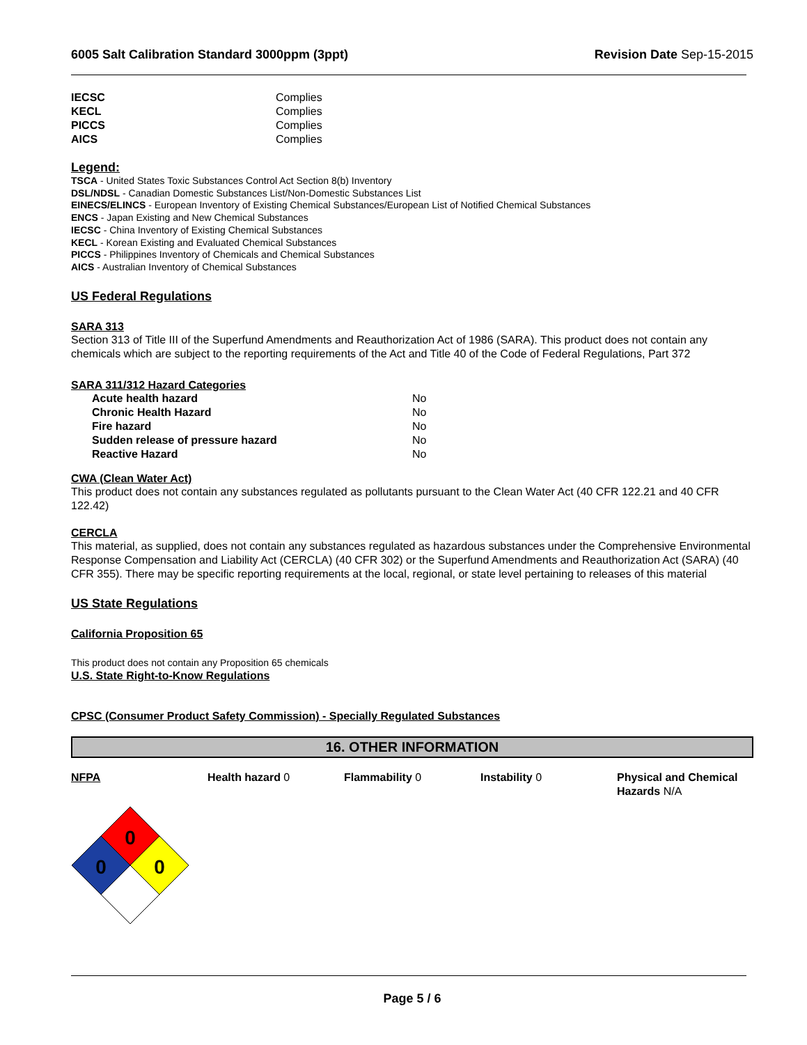6005 Salt Calibration Standard 3000ppm (3ppt) Revision Date Sep-15-2015
| IECSC | Complies |
| KECL | Complies |
| PICCS | Complies |
| AICS | Complies |
Legend:
TSCA - United States Toxic Substances Control Act Section 8(b) Inventory
DSL/NDSL - Canadian Domestic Substances List/Non-Domestic Substances List
EINECS/ELINCS - European Inventory of Existing Chemical Substances/European List of Notified Chemical Substances
ENCS - Japan Existing and New Chemical Substances
IECSC - China Inventory of Existing Chemical Substances
KECL - Korean Existing and Evaluated Chemical Substances
PICCS - Philippines Inventory of Chemicals and Chemical Substances
AICS - Australian Inventory of Chemical Substances
US Federal Regulations
SARA 313
Section 313 of Title III of the Superfund Amendments and Reauthorization Act of 1986 (SARA). This product does not contain any chemicals which are subject to the reporting requirements of the Act and Title 40 of the Code of Federal Regulations, Part 372
SARA 311/312 Hazard Categories
| Acute health hazard | No |
| Chronic Health Hazard | No |
| Fire hazard | No |
| Sudden release of pressure hazard | No |
| Reactive Hazard | No |
CWA (Clean Water Act)
This product does not contain any substances regulated as pollutants pursuant to the Clean Water Act (40 CFR 122.21 and 40 CFR 122.42)
CERCLA
This material, as supplied, does not contain any substances regulated as hazardous substances under the Comprehensive Environmental Response Compensation and Liability Act (CERCLA) (40 CFR 302) or the Superfund Amendments and Reauthorization Act (SARA) (40 CFR 355). There may be specific reporting requirements at the local, regional, or state level pertaining to releases of this material
US State Regulations
California Proposition 65
This product does not contain any Proposition 65 chemicals
U.S. State Right-to-Know Regulations
CPSC (Consumer Product Safety Commission) - Specially Regulated Substances
16. OTHER INFORMATION
NFPA Health hazard 0 Flammability 0 Instability 0 Physical and Chemical Hazards N/A
0
0
0
Page 5 / 6